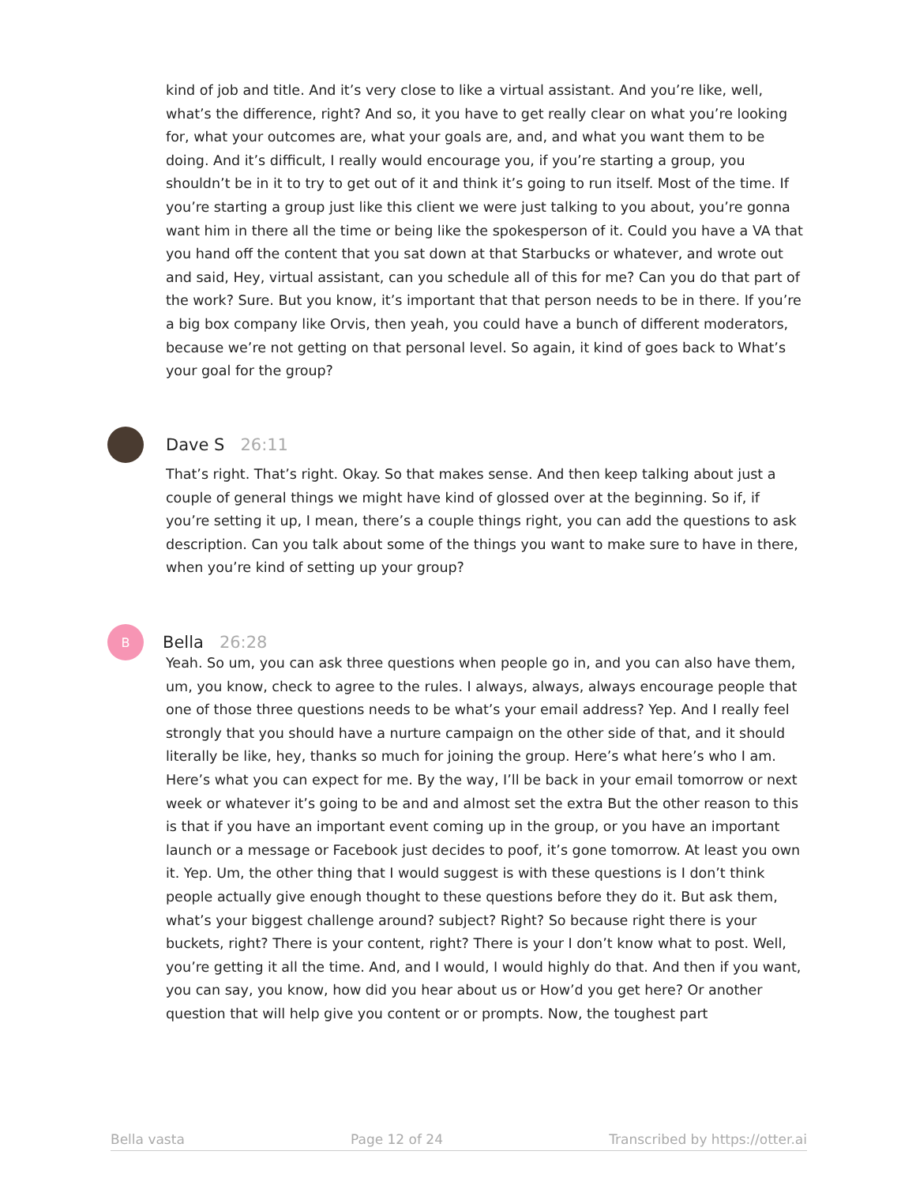kind of job and title. And it’s very close to like a virtual assistant. And you’re like, well, what’s the difference, right? And so, it you have to get really clear on what you’re looking for, what your outcomes are, what your goals are, and, and what you want them to be doing. And it’s difficult, I really would encourage you, if you’re starting a group, you shouldn’t be in it to try to get out of it and think it’s going to run itself. Most of the time. If you’re starting a group just like this client we were just talking to you about, you’re gonna want him in there all the time or being like the spokesperson of it. Could you have a VA that you hand off the content that you sat down at that Starbucks or whatever, and wrote out and said, Hey, virtual assistant, can you schedule all of this for me? Can you do that part of the work? Sure. But you know, it’s important that that person needs to be in there. If you’re a big box company like Orvis, then yeah, you could have a bunch of different moderators, because we’re not getting on that personal level. So again, it kind of goes back to What’s your goal for the group?
Dave S 26:11
That’s right. That’s right. Okay. So that makes sense. And then keep talking about just a couple of general things we might have kind of glossed over at the beginning. So if, if you’re setting it up, I mean, there’s a couple things right, you can add the questions to ask description. Can you talk about some of the things you want to make sure to have in there, when you’re kind of setting up your group?
B
Bella 26:28
Yeah. So um, you can ask three questions when people go in, and you can also have them, um, you know, check to agree to the rules. I always, always, always encourage people that one of those three questions needs to be what’s your email address? Yep. And I really feel strongly that you should have a nurture campaign on the other side of that, and it should literally be like, hey, thanks so much for joining the group. Here’s what here’s who I am. Here’s what you can expect for me. By the way, I’ll be back in your email tomorrow or next week or whatever it’s going to be and and almost set the extra But the other reason to this is that if you have an important event coming up in the group, or you have an important launch or a message or Facebook just decides to poof, it’s gone tomorrow. At least you own it. Yep. Um, the other thing that I would suggest is with these questions is I don’t think people actually give enough thought to these questions before they do it. But ask them, what’s your biggest challenge around? subject? Right? So because right there is your buckets, right? There is your content, right? There is your I don’t know what to post. Well, you’re getting it all the time. And, and I would, I would highly do that. And then if you want, you can say, you know, how did you hear about us or How’d you get here? Or another question that will help give you content or or prompts. Now, the toughest part
Bella vasta Page 12 of 24 Transcribed by https://otter.ai